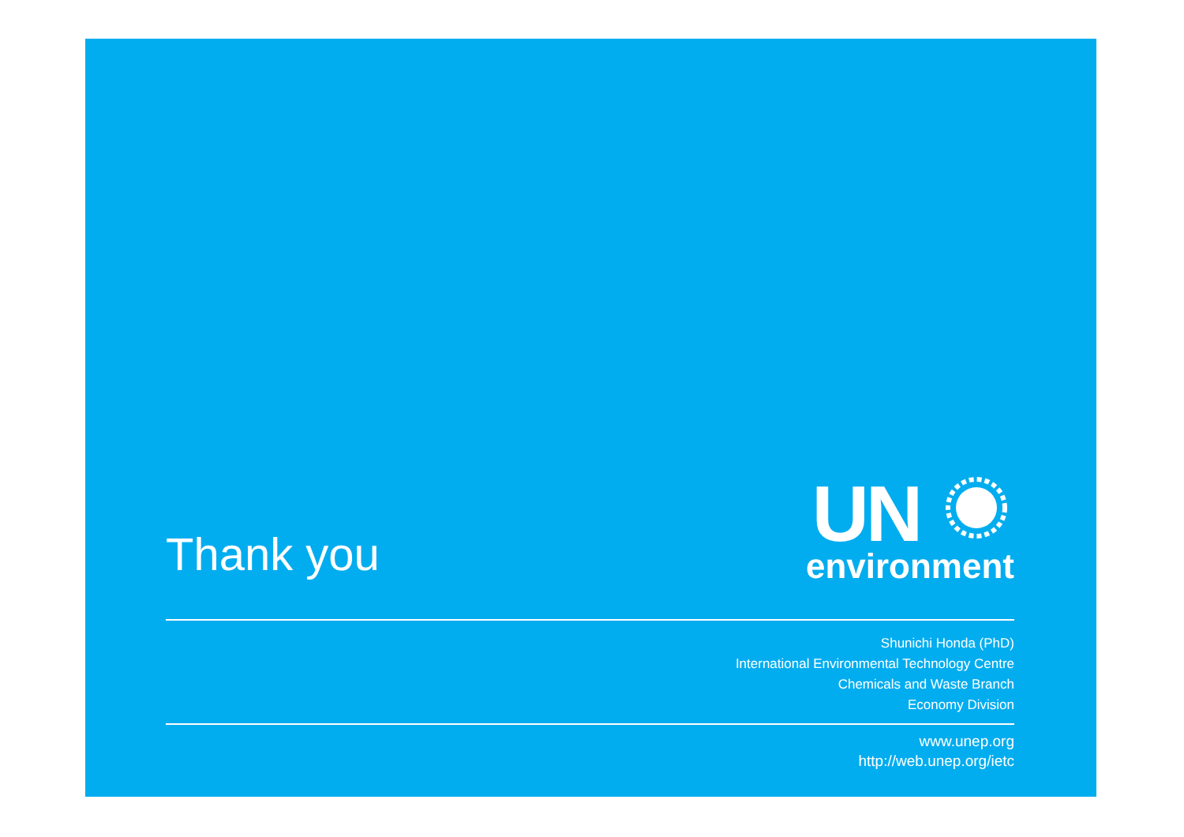Thank you
UN
environment
Shunichi Honda (PhD)
International Environmental Technology Centre
Chemicals and Waste Branch
Economy Division
www.unep.org
http://web.unep.org/ietc